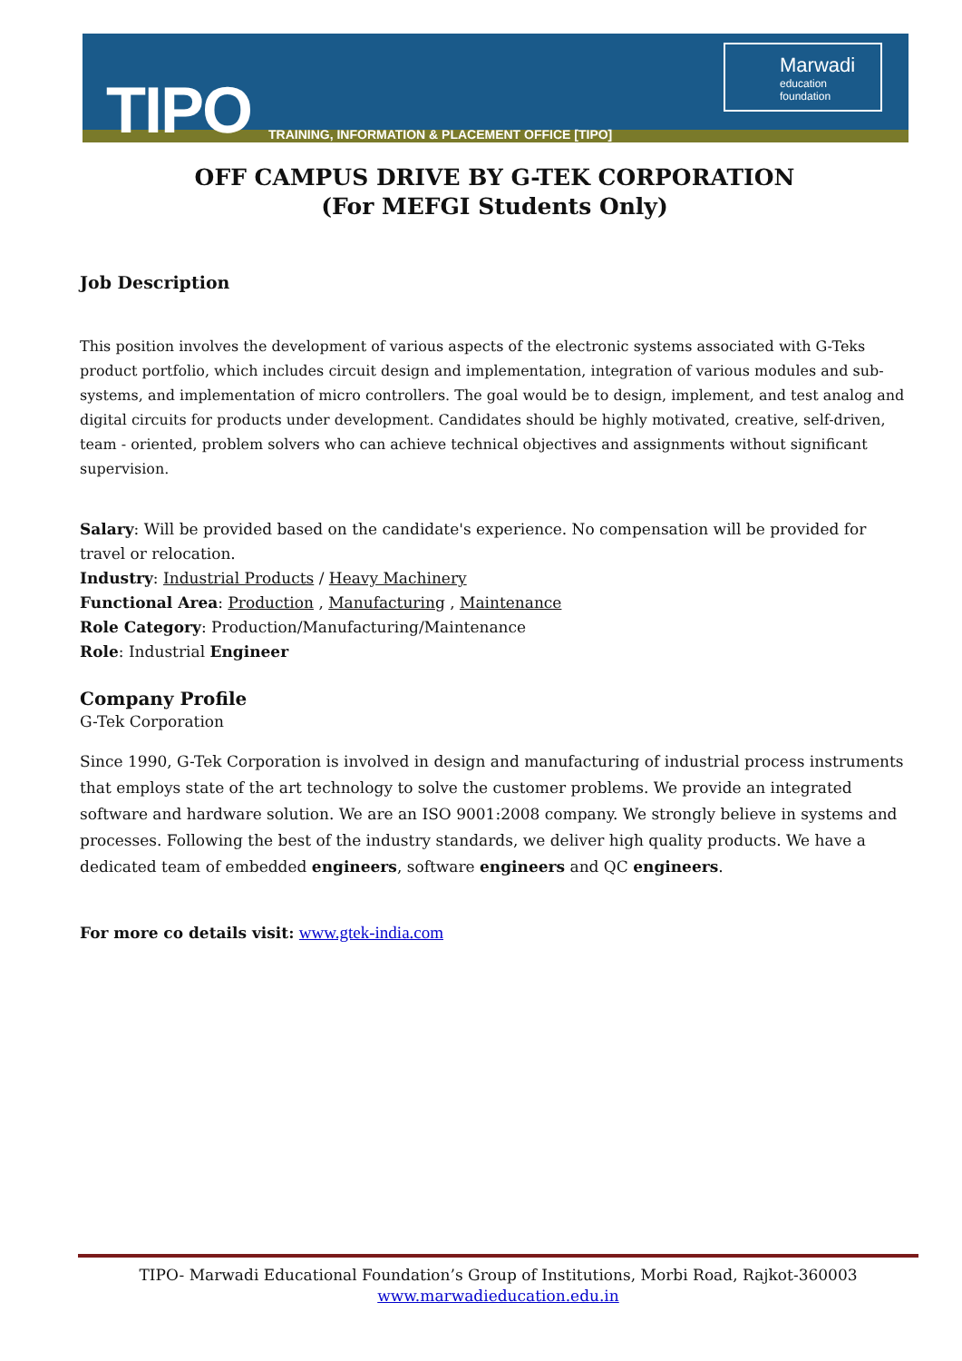TIPO
TRAINING, INFORMATION & PLACEMENT OFFICE [TIPO]
Marwadi
education foundation
OFF CAMPUS DRIVE BY G-TEK CORPORATION
(For MEFGI Students Only)
Job Description
This position involves the development of various aspects of the electronic systems associated with G-Teks product portfolio, which includes circuit design and implementation, integration of various modules and sub-systems, and implementation of micro controllers. The goal would be to design, implement, and test analog and digital circuits for products under development. Candidates should be highly motivated, creative, self-driven, team - oriented, problem solvers who can achieve technical objectives and assignments without significant supervision.
Salary: Will be provided based on the candidate's experience. No compensation will be provided for travel or relocation.
Industry: Industrial Products / Heavy Machinery
Functional Area: Production , Manufacturing , Maintenance
Role Category: Production/Manufacturing/Maintenance
Role: Industrial Engineer
Company Profile
G-Tek Corporation
Since 1990, G-Tek Corporation is involved in design and manufacturing of industrial process instruments that employs state of the art technology to solve the customer problems. We provide an integrated software and hardware solution. We are an ISO 9001:2008 company. We strongly believe in systems and processes. Following the best of the industry standards, we deliver high quality products. We have a dedicated team of embedded engineers, software engineers and QC engineers.
For more co details visit: www.gtek-india.com
TIPO- Marwadi Educational Foundation’s Group of Institutions, Morbi Road, Rajkot-360003
www.marwadieducation.edu.in